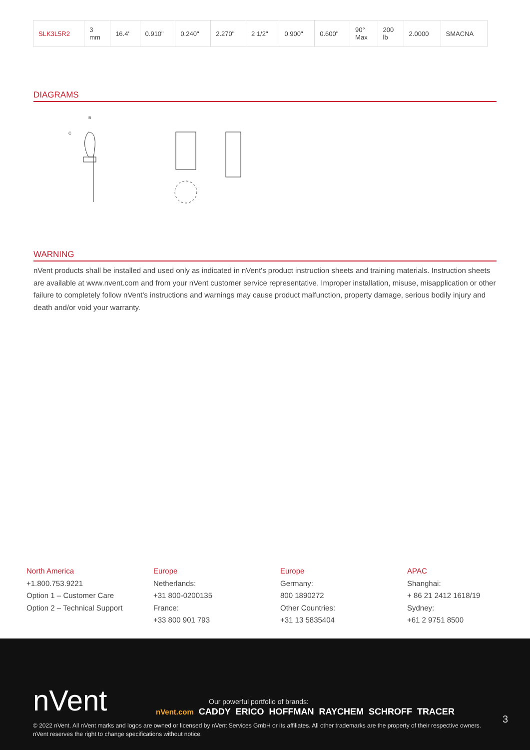| SLK3L5R2 | 3 mm | 16.4' | 0.910" | 0.240" | 2.270" | 2 1/2" | 0.900" | 0.600" | 90° Max | 200 lb | 2.0000 | SMACNA |
DIAGRAMS
C
B
WARNING
nVent products shall be installed and used only as indicated in nVent's product instruction sheets and training materials. Instruction sheets are available at www.nvent.com and from your nVent customer service representative. Improper installation, misuse, misapplication or other failure to completely follow nVent's instructions and warnings may cause product malfunction, property damage, serious bodily injury and death and/or void your warranty.
North America
+1.800.753.9221
Option 1 – Customer Care
Option 2 – Technical Support
Europe
Netherlands:
+31 800-0200135
France:
+33 800 901 793
Europe
Germany:
800 1890272
Other Countries:
+31 13 5835404
APAC
Shanghai:
+ 86 21 2412 1618/19
Sydney:
+61 2 9751 8500
nVent
Our powerful portfolio of brands:
nVent.com CADDY ERICO HOFFMAN RAYCHEM SCHROFF TRACER
3
© 2022 nVent. All nVent marks and logos are owned or licensed by nVent Services GmbH or its affiliates. All other trademarks are the property of their respective owners.
nVent reserves the right to change specifications without notice.